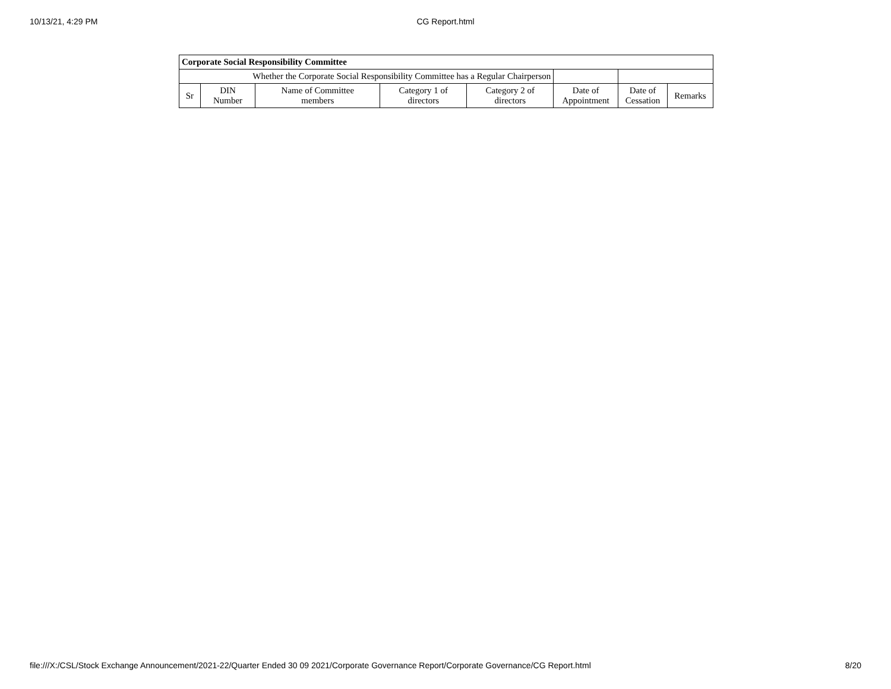10/13/21, 4:29 PM CG Report.html
| Corporate Social Responsibility Committee | | | | | | | |
| --- | --- | --- | --- | --- | --- | --- | --- |
| Whether the Corporate Social Responsibility Committee has a Regular Chairperson | | | | | | | |
| Sr | DIN Number | Name of Committee members | Category 1 of directors | Category 2 of directors | Date of Appointment | Date of Cessation | Remarks |
file:///X:/CSL/Stock Exchange Announcement/2021-22/Quarter Ended 30 09 2021/Corporate Governance Report/Corporate Governance/CG Report.html 8/20